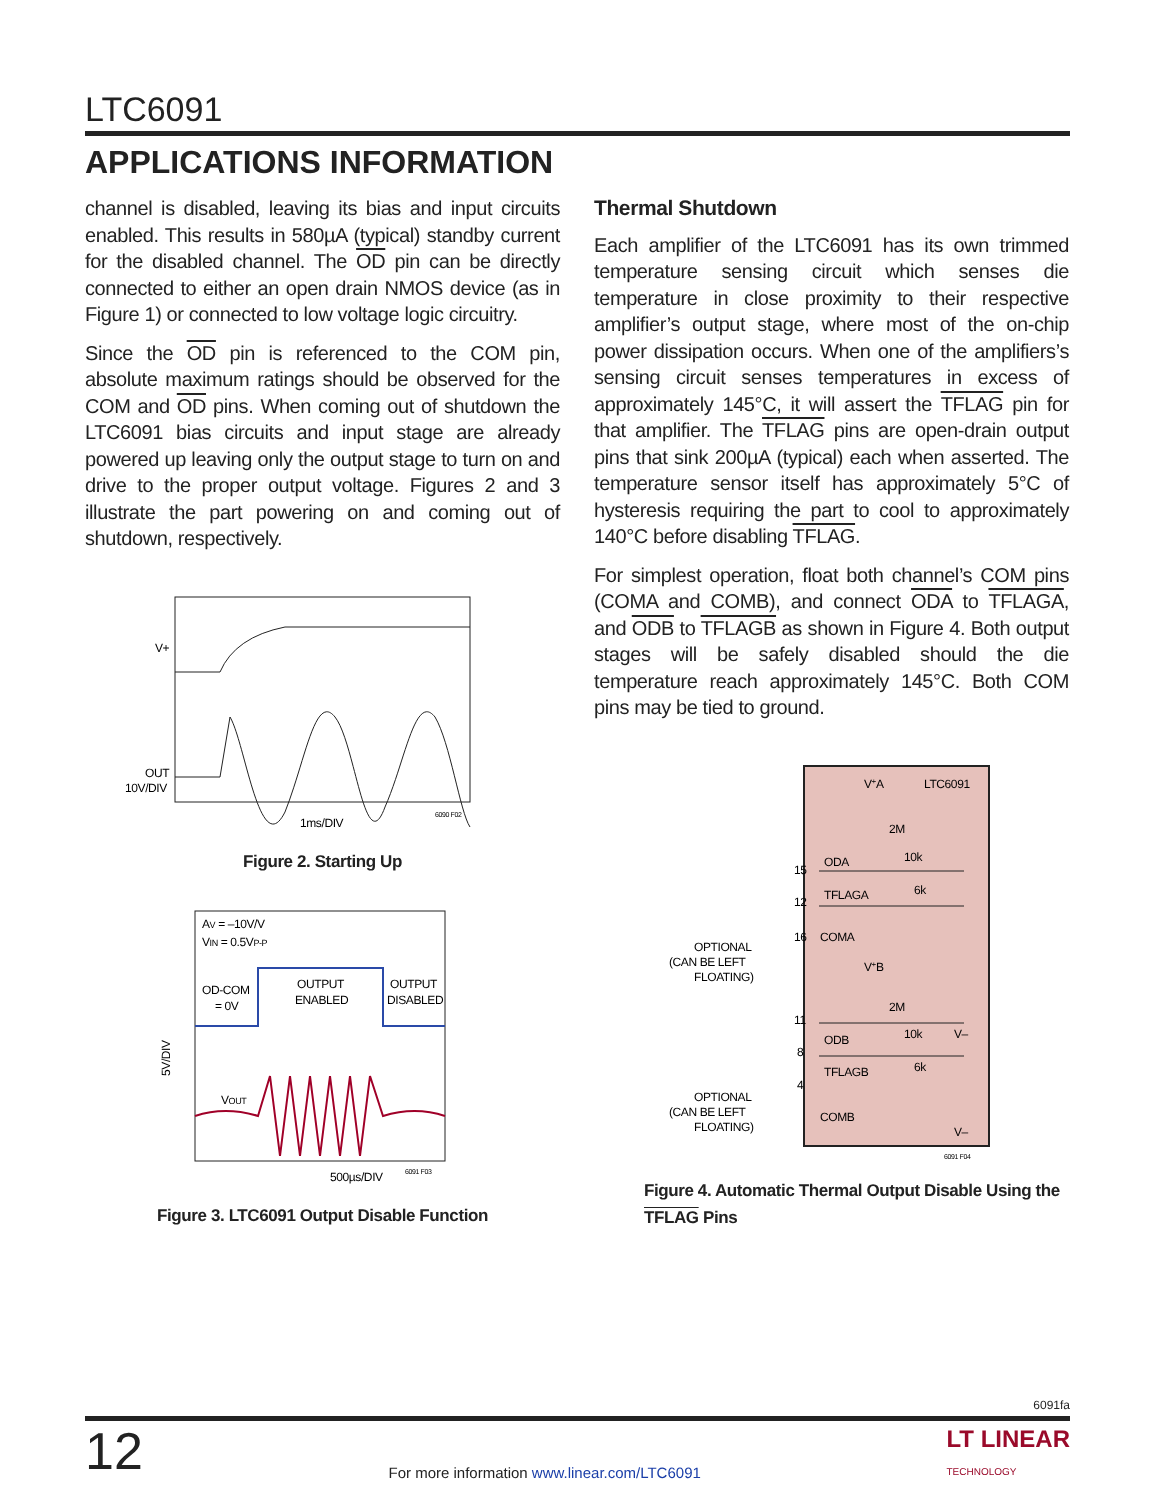LTC6091
APPLICATIONS INFORMATION
channel is disabled, leaving its bias and input circuits enabled. This results in 580µA (typical) standby current for the disabled channel. The OD pin can be directly connected to either an open drain NMOS device (as in Figure 1) or connected to low voltage logic circuitry.
Since the OD pin is referenced to the COM pin, absolute maximum ratings should be observed for the COM and OD pins. When coming out of shutdown the LTC6091 bias circuits and input stage are already powered up leaving only the output stage to turn on and drive to the proper output voltage. Figures 2 and 3 illustrate the part powering on and coming out of shutdown, respectively.
V+
OUT
10V/DIV
1ms/DIV
6090 F02
Figure 2. Starting Up
AV = –10V/V
VIN = 0.5VP-P
OD-COM
= 0V
OUTPUT
ENABLED
OUTPUT
DISABLED
VOUT
500µs/DIV
6091 F03
5V/DIV
Figure 3. LTC6091 Output Disable Function
Thermal Shutdown
Each amplifier of the LTC6091 has its own trimmed temperature sensing circuit which senses die temperature in close proximity to their respective amplifier’s output stage, where most of the on-chip power dissipation occurs. When one of the amplifiers’s sensing circuit senses temperatures in excess of approximately 145°C, it will assert the TFLAG pin for that amplifier. The TFLAG pins are open-drain output pins that sink 200µA (typical) each when asserted. The temperature sensor itself has approximately 5°C of hysteresis requiring the part to cool to approximately 140°C before disabling TFLAG.
For simplest operation, float both channel’s COM pins (COMA and COMB), and connect ODA to TFLAGA, and ODB to TFLAGB as shown in Figure 4. Both output stages will be safely disabled should the die temperature reach approximately 145°C. Both COM pins may be tied to ground.
V+A
LTC6091
2M
10k
6k
ODA
TFLAGA
COMA
V+B
2M
10k
V–
ODB
TFLAGB
6k
COMB
V–
15
12
16
11
8
4
OPTIONAL
(CAN BE LEFT
FLOATING)
OPTIONAL
(CAN BE LEFT
FLOATING)
6091 F04
Figure 4. Automatic Thermal Output Disable Using the TFLAG Pins
6091fa
12 For more information www.linear.com/LTC6091 LT LINEAR
TECHNOLOGY